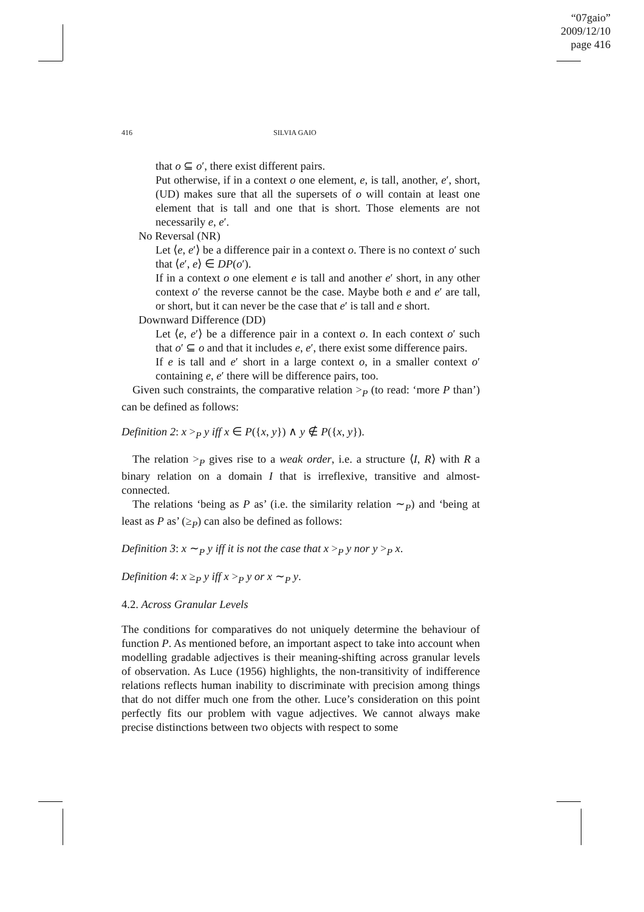“07gaio”
2009/12/10
page 416
416 SILVIA GAIO
that o ⊆ o′, there exist different pairs.
Put otherwise, if in a context o one element, e, is tall, another, e′, short, (UD) makes sure that all the supersets of o will contain at least one element that is tall and one that is short. Those elements are not necessarily e, e′.
No Reversal (NR)
Let ⟨e, e′⟩ be a difference pair in a context o. There is no context o′ such that ⟨e′, e⟩ ∈ DP(o′).
If in a context o one element e is tall and another e′ short, in any other context o′ the reverse cannot be the case. Maybe both e and e′ are tall, or short, but it can never be the case that e′ is tall and e short.
Downward Difference (DD)
Let ⟨e, e′⟩ be a difference pair in a context o. In each context o′ such that o′ ⊆ o and that it includes e, e′, there exist some difference pairs.
If e is tall and e′ short in a large context o, in a smaller context o′ containing e, e′ there will be difference pairs, too.
Given such constraints, the comparative relation ><sub>P</sub> (to read: ‘more P than’) can be defined as follows:
Definition 2: x ><sub>P</sub> y iff x ∈ P({x, y}) ∧ y ∉ P({x, y}).
The relation ><sub>P</sub> gives rise to a weak order, i.e. a structure ⟨I, R⟩ with R a binary relation on a domain I that is irreflexive, transitive and almost-connected.
The relations ‘being as P as’ (i.e. the similarity relation ∼<sub>P</sub>) and ‘being at least as P as’ (≥<sub>P</sub>) can also be defined as follows:
Definition 3: x ∼<sub>P</sub> y iff it is not the case that x ><sub>P</sub> y nor y ><sub>P</sub> x.
Definition 4: x ≥<sub>P</sub> y iff x ><sub>P</sub> y or x ∼<sub>P</sub> y.
4.2. Across Granular Levels
The conditions for comparatives do not uniquely determine the behaviour of function P. As mentioned before, an important aspect to take into account when modelling gradable adjectives is their meaning-shifting across granular levels of observation. As Luce (1956) highlights, the non-transitivity of indifference relations reflects human inability to discriminate with precision among things that do not differ much one from the other. Luce’s consideration on this point perfectly fits our problem with vague adjectives. We cannot always make precise distinctions between two objects with respect to some